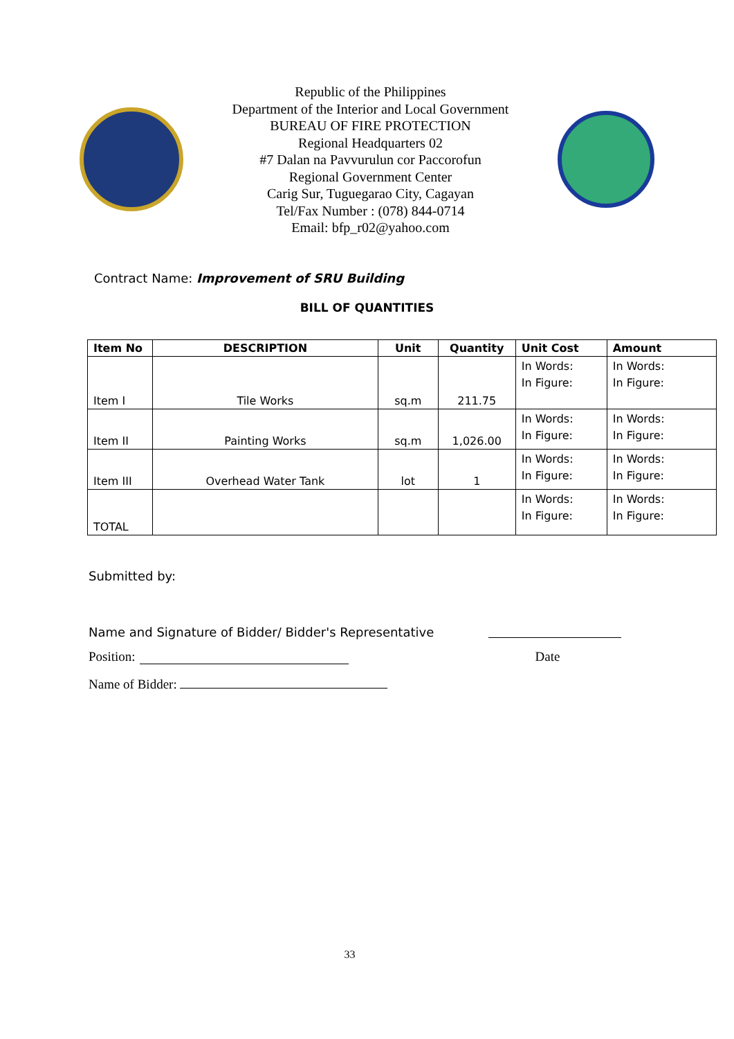Republic of the Philippines
Department of the Interior and Local Government
BUREAU OF FIRE PROTECTION
Regional Headquarters 02
#7 Dalan na Pavvurulun cor Paccorofun
Regional Government Center
Carig Sur, Tuguegarao City, Cagayan
Tel/Fax Number : (078) 844-0714
Email: bfp_r02@yahoo.com
Contract Name: Improvement of SRU Building
BILL OF QUANTITIES
| Item No | DESCRIPTION | Unit | Quantity | Unit Cost | Amount |
| --- | --- | --- | --- | --- | --- |
| Item I | Tile Works | sq.m | 211.75 | In Words: In Figure: | In Words: In Figure: |
| Item II | Painting Works | sq.m | 1,026.00 | In Words: In Figure: | In Words: In Figure: |
| Item III | Overhead Water Tank | lot | 1 | In Words: In Figure: | In Words: In Figure: |
| TOTAL | | | | In Words: In Figure: | In Words: In Figure: |
Submitted by:
Name and Signature of Bidder/ Bidder's Representative
Position: Date
Name of Bidder:
33